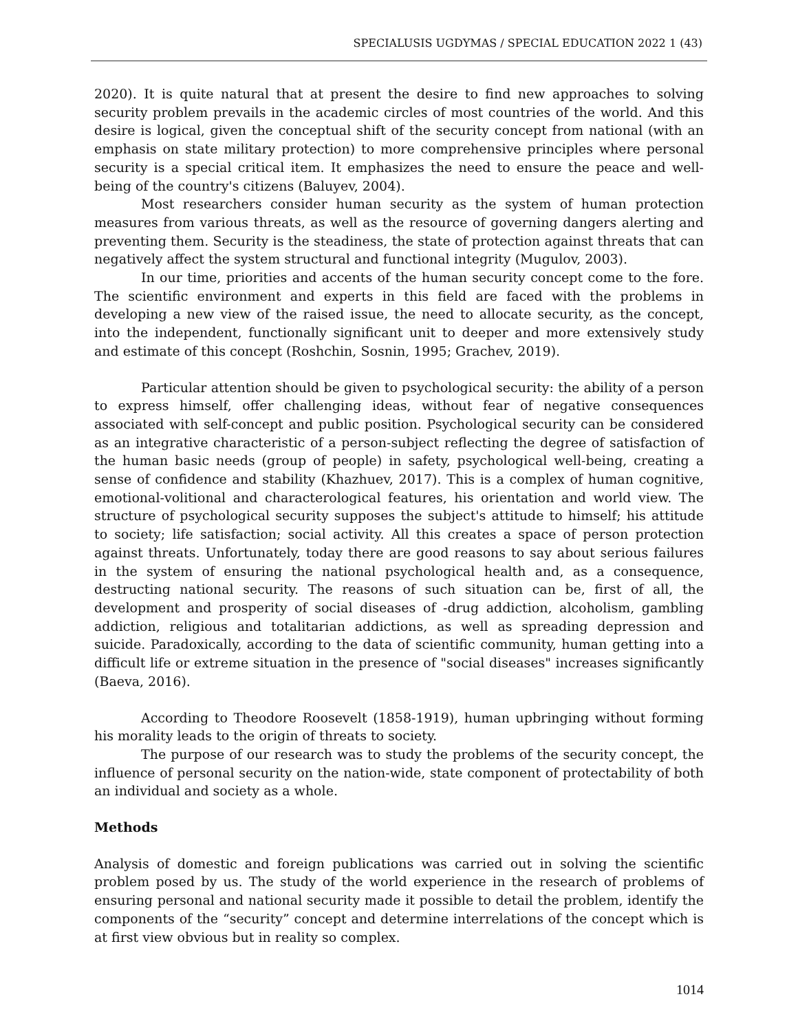SPECIALUSIS UGDYMAS / SPECIAL EDUCATION 2022 1 (43)
2020). It is quite natural that at present the desire to find new approaches to solving security problem prevails in the academic circles of most countries of the world. And this desire is logical, given the conceptual shift of the security concept from national (with an emphasis on state military protection) to more comprehensive principles where personal security is a special critical item. It emphasizes the need to ensure the peace and well-being of the country's citizens (Baluyev, 2004).
Most researchers consider human security as the system of human protection measures from various threats, as well as the resource of governing dangers alerting and preventing them. Security is the steadiness, the state of protection against threats that can negatively affect the system structural and functional integrity (Mugulov, 2003).
In our time, priorities and accents of the human security concept come to the fore. The scientific environment and experts in this field are faced with the problems in developing a new view of the raised issue, the need to allocate security, as the concept, into the independent, functionally significant unit to deeper and more extensively study and estimate of this concept (Roshchin, Sosnin, 1995; Grachev, 2019).
Particular attention should be given to psychological security: the ability of a person to express himself, offer challenging ideas, without fear of negative consequences associated with self-concept and public position. Psychological security can be considered as an integrative characteristic of a person-subject reflecting the degree of satisfaction of the human basic needs (group of people) in safety, psychological well-being, creating a sense of confidence and stability (Khazhuev, 2017). This is a complex of human cognitive, emotional-volitional and characterological features, his orientation and world view. The structure of psychological security supposes the subject's attitude to himself; his attitude to society; life satisfaction; social activity. All this creates a space of person protection against threats. Unfortunately, today there are good reasons to say about serious failures in the system of ensuring the national psychological health and, as a consequence, destructing national security. The reasons of such situation can be, first of all, the development and prosperity of social diseases of -drug addiction, alcoholism, gambling addiction, religious and totalitarian addictions, as well as spreading depression and suicide. Paradoxically, according to the data of scientific community, human getting into a difficult life or extreme situation in the presence of "social diseases" increases significantly (Baeva, 2016).
According to Theodore Roosevelt (1858-1919), human upbringing without forming his morality leads to the origin of threats to society.
The purpose of our research was to study the problems of the security concept, the influence of personal security on the nation-wide, state component of protectability of both an individual and society as a whole.
Methods
Analysis of domestic and foreign publications was carried out in solving the scientific problem posed by us. The study of the world experience in the research of problems of ensuring personal and national security made it possible to detail the problem, identify the components of the “security” concept and determine interrelations of the concept which is at first view obvious but in reality so complex.
1014